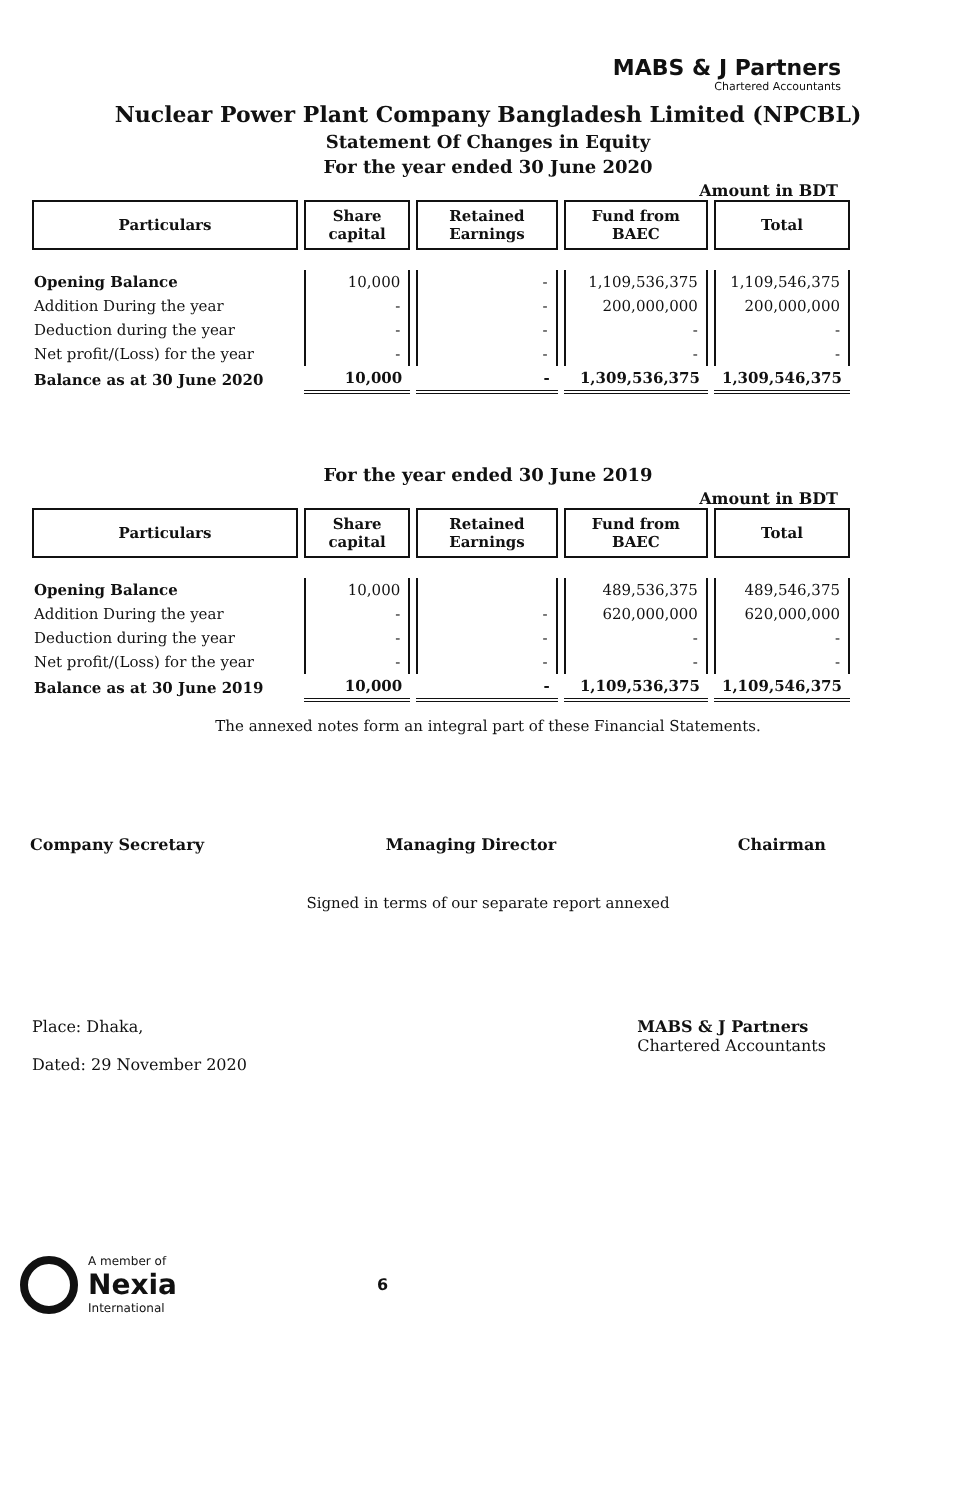MABS & J Partners
Chartered Accountants
Nuclear Power Plant Company Bangladesh Limited (NPCBL)
Statement Of Changes in Equity
For the year ended 30 June 2020
Amount in BDT
| Particulars | Share capital | Retained Earnings | Fund from BAEC | Total |
| --- | --- | --- | --- | --- |
| Opening Balance | 10,000 | - | 1,109,536,375 | 1,109,546,375 |
| Addition During the year | - | - | 200,000,000 | 200,000,000 |
| Deduction during the year | - | - | - | - |
| Net profit/(Loss) for the year | - | - | - | - |
| Balance as at 30 June 2020 | 10,000 | - | 1,309,536,375 | 1,309,546,375 |
For the year ended 30 June 2019
Amount in BDT
| Particulars | Share capital | Retained Earnings | Fund from BAEC | Total |
| --- | --- | --- | --- | --- |
| Opening Balance | 10,000 | | 489,536,375 | 489,546,375 |
| Addition During the year | - | - | 620,000,000 | 620,000,000 |
| Deduction during the year | - | - | - | - |
| Net profit/(Loss) for the year | - | - | - | - |
| Balance as at 30 June 2019 | 10,000 | - | 1,109,536,375 | 1,109,546,375 |
The annexed notes form an integral part of these Financial Statements.
Company Secretary Managing Director Chairman
Signed in terms of our separate report annexed
Place: Dhaka,
Dated: 29 November 2020
MABS & J Partners
Chartered Accountants
A member of
Nexia
International
6